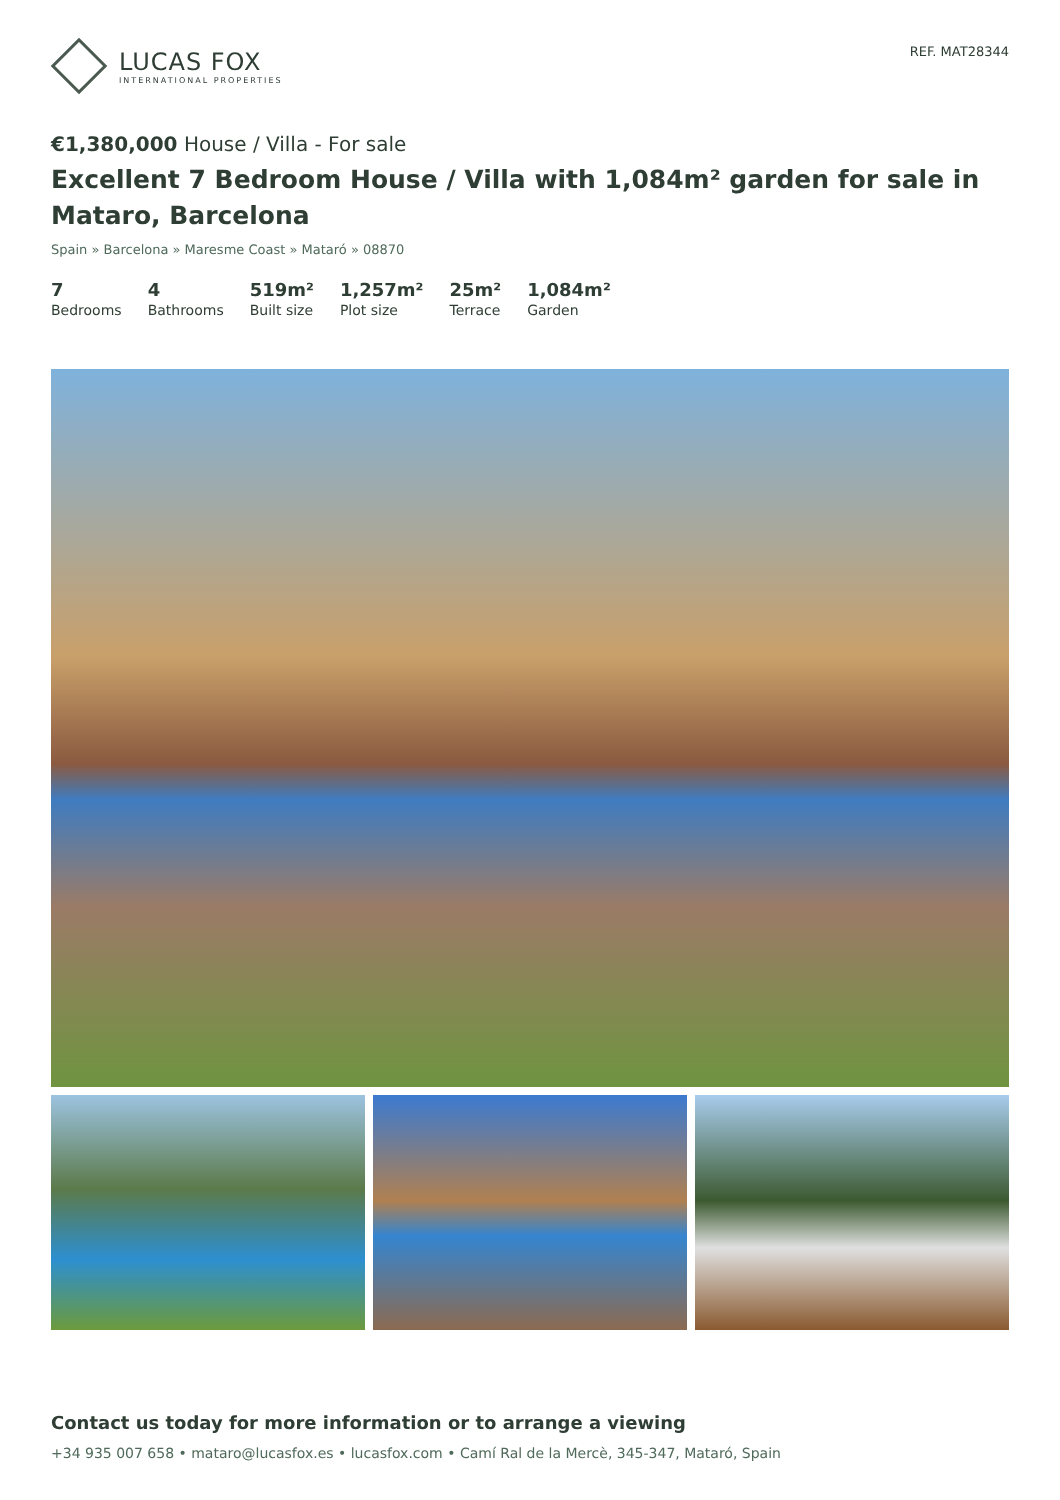LUCAS FOX
INTERNATIONAL PROPERTIES
REF. MAT28344
€1,380,000 House / Villa - For sale
Excellent 7 Bedroom House / Villa with 1,084m² garden for sale in Mataro, Barcelona
Spain » Barcelona » Maresme Coast » Mataró » 08870
7
Bedrooms
4
Bathrooms
519m²
Built size
1,257m²
Plot size
25m²
Terrace
1,084m²
Garden
Contact us today for more information or to arrange a viewing
+34 935 007 658 • mataro@lucasfox.es • lucasfox.com • Camí Ral de la Mercè, 345-347, Mataró, Spain